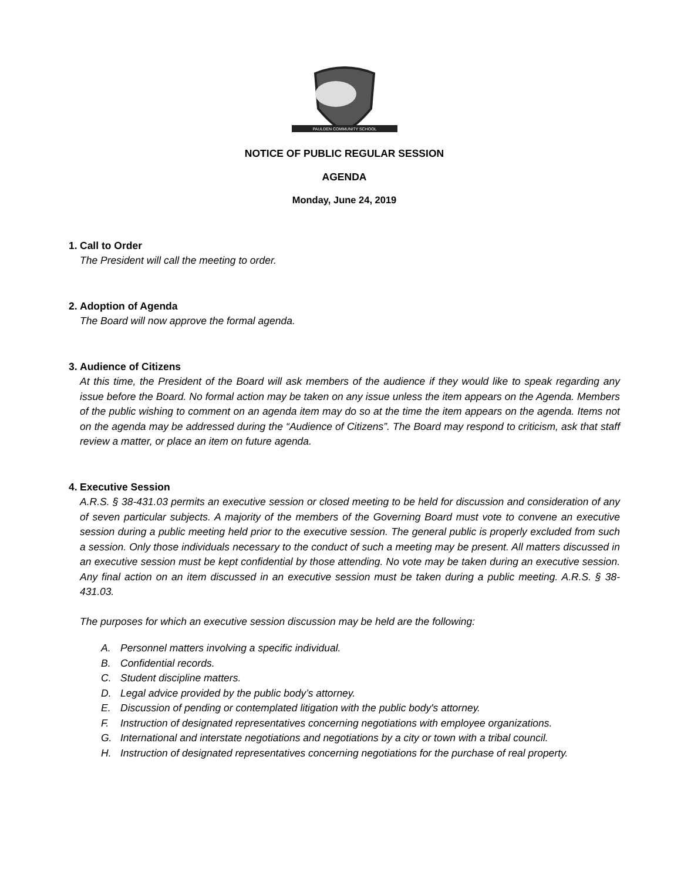PAULDEN COMMUNITY SCHOOL
NOTICE OF PUBLIC REGULAR SESSION
AGENDA
Monday, June 24, 2019
1.
Call to Order
The President will call the meeting to order.
2.
Adoption of Agenda
The Board will now approve the formal agenda.
3.
Audience of Citizens
At this time, the President of the Board will ask members of the audience if they would like to speak regarding any issue before the Board. No formal action may be taken on any issue unless the item appears on the Agenda. Members of the public wishing to comment on an agenda item may do so at the time the item appears on the agenda. Items not on the agenda may be addressed during the “Audience of Citizens”. The Board may respond to criticism, ask that staff review a matter, or place an item on future agenda.
4.
Executive Session
A.R.S. § 38-431.03 permits an executive session or closed meeting to be held for discussion and consideration of any of seven particular subjects. A majority of the members of the Governing Board must vote to convene an executive session during a public meeting held prior to the executive session. The general public is properly excluded from such a session. Only those individuals necessary to the conduct of such a meeting may be present. All matters discussed in an executive session must be kept confidential by those attending. No vote may be taken during an executive session. Any final action on an item discussed in an executive session must be taken during a public meeting. A.R.S. § 38-431.03.
The purposes for which an executive session discussion may be held are the following:
A. Personnel matters involving a specific individual.
B. Confidential records.
C. Student discipline matters.
D. Legal advice provided by the public body’s attorney.
E. Discussion of pending or contemplated litigation with the public body's attorney.
F. Instruction of designated representatives concerning negotiations with employee organizations.
G. International and interstate negotiations and negotiations by a city or town with a tribal council.
H. Instruction of designated representatives concerning negotiations for the purchase of real property.